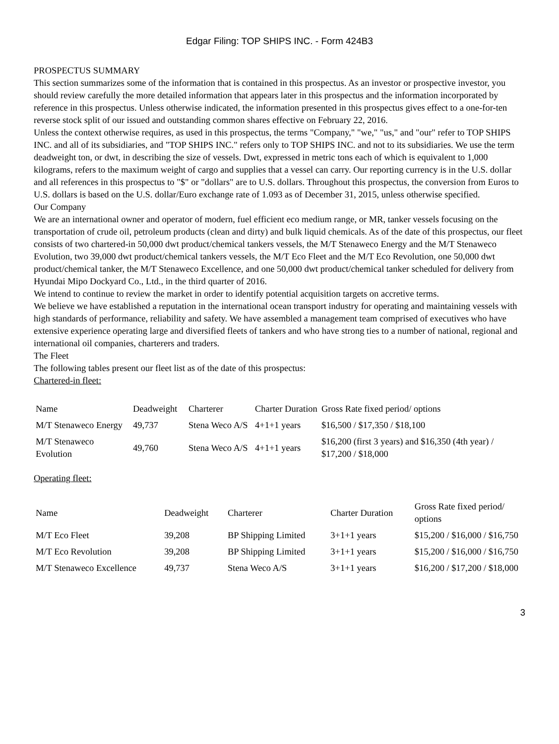Edgar Filing: TOP SHIPS INC. - Form 424B3
PROSPECTUS SUMMARY
This section summarizes some of the information that is contained in this prospectus. As an investor or prospective investor, you should review carefully the more detailed information that appears later in this prospectus and the information incorporated by reference in this prospectus. Unless otherwise indicated, the information presented in this prospectus gives effect to a one-for-ten reverse stock split of our issued and outstanding common shares effective on February 22, 2016.
Unless the context otherwise requires, as used in this prospectus, the terms "Company," "we," "us," and "our" refer to TOP SHIPS INC. and all of its subsidiaries, and "TOP SHIPS INC." refers only to TOP SHIPS INC. and not to its subsidiaries. We use the term deadweight ton, or dwt, in describing the size of vessels. Dwt, expressed in metric tons each of which is equivalent to 1,000 kilograms, refers to the maximum weight of cargo and supplies that a vessel can carry. Our reporting currency is in the U.S. dollar and all references in this prospectus to "$" or "dollars" are to U.S. dollars. Throughout this prospectus, the conversion from Euros to U.S. dollars is based on the U.S. dollar/Euro exchange rate of 1.093 as of December 31, 2015, unless otherwise specified.
Our Company
We are an international owner and operator of modern, fuel efficient eco medium range, or MR, tanker vessels focusing on the transportation of crude oil, petroleum products (clean and dirty) and bulk liquid chemicals. As of the date of this prospectus, our fleet consists of two chartered-in 50,000 dwt product/chemical tankers vessels, the M/T Stenaweco Energy and the M/T Stenaweco Evolution, two 39,000 dwt product/chemical tankers vessels, the M/T Eco Fleet and the M/T Eco Revolution, one 50,000 dwt product/chemical tanker, the M/T Stenaweco Excellence, and one 50,000 dwt product/chemical tanker scheduled for delivery from Hyundai Mipo Dockyard Co., Ltd., in the third quarter of 2016.
We intend to continue to review the market in order to identify potential acquisition targets on accretive terms.
We believe we have established a reputation in the international ocean transport industry for operating and maintaining vessels with high standards of performance, reliability and safety. We have assembled a management team comprised of executives who have extensive experience operating large and diversified fleets of tankers and who have strong ties to a number of national, regional and international oil companies, charterers and traders.
The Fleet
The following tables present our fleet list as of the date of this prospectus:
Chartered-in fleet:
| Name | Deadweight | Charterer | Charter Duration | Gross Rate fixed period/ options |
| M/T Stenaweco Energy | 49,737 | Stena Weco A/S | 4+1+1 years | $16,500 / $17,350 / $18,100 |
| M/T Stenaweco Evolution | 49,760 | Stena Weco A/S | 4+1+1 years | $16,200 (first 3 years) and $16,350 (4th year) / $17,200 / $18,000 |
Operating fleet:
| Name | Deadweight | Charterer | Charter Duration | Gross Rate fixed period/ options |
| M/T Eco Fleet | 39,208 | BP Shipping Limited | 3+1+1 years | $15,200 / $16,000 / $16,750 |
| M/T Eco Revolution | 39,208 | BP Shipping Limited | 3+1+1 years | $15,200 / $16,000 / $16,750 |
| M/T Stenaweco Excellence | 49,737 | Stena Weco A/S | 3+1+1 years | $16,200 / $17,200 / $18,000 |
3